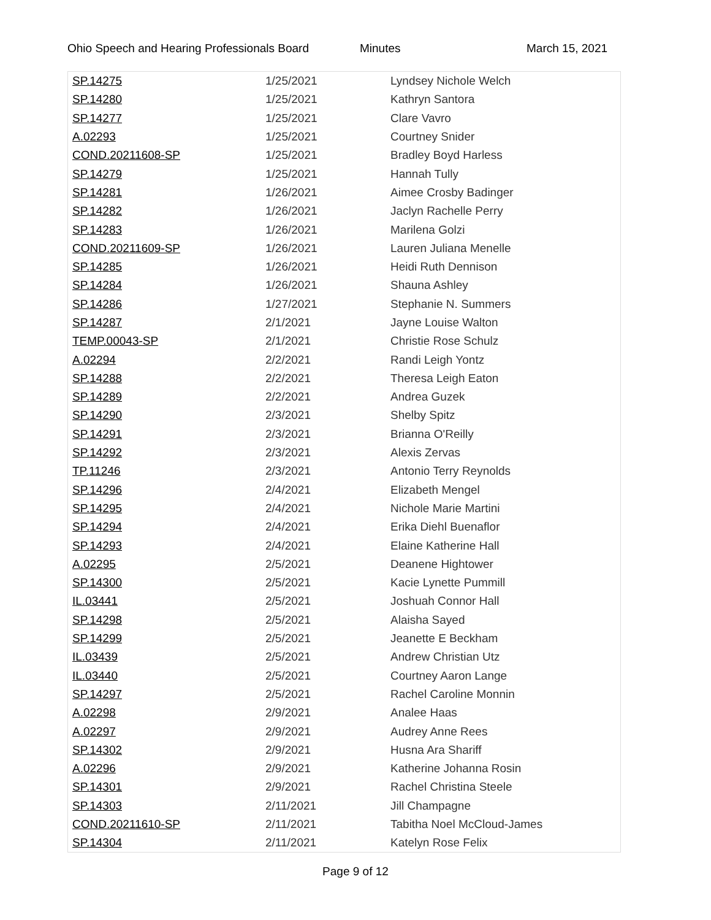Ohio Speech and Hearing Professionals Board Minutes March 15, 2021
| SP.14275 | 1/25/2021 | Lyndsey Nichole Welch |
| SP.14280 | 1/25/2021 | Kathryn Santora |
| SP.14277 | 1/25/2021 | Clare Vavro |
| A.02293 | 1/25/2021 | Courtney Snider |
| COND.20211608-SP | 1/25/2021 | Bradley Boyd Harless |
| SP.14279 | 1/25/2021 | Hannah Tully |
| SP.14281 | 1/26/2021 | Aimee Crosby Badinger |
| SP.14282 | 1/26/2021 | Jaclyn Rachelle Perry |
| SP.14283 | 1/26/2021 | Marilena Golzi |
| COND.20211609-SP | 1/26/2021 | Lauren Juliana Menelle |
| SP.14285 | 1/26/2021 | Heidi Ruth Dennison |
| SP.14284 | 1/26/2021 | Shauna Ashley |
| SP.14286 | 1/27/2021 | Stephanie N. Summers |
| SP.14287 | 2/1/2021 | Jayne Louise Walton |
| TEMP.00043-SP | 2/1/2021 | Christie Rose Schulz |
| A.02294 | 2/2/2021 | Randi Leigh Yontz |
| SP.14288 | 2/2/2021 | Theresa Leigh Eaton |
| SP.14289 | 2/2/2021 | Andrea Guzek |
| SP.14290 | 2/3/2021 | Shelby Spitz |
| SP.14291 | 2/3/2021 | Brianna O'Reilly |
| SP.14292 | 2/3/2021 | Alexis Zervas |
| TP.11246 | 2/3/2021 | Antonio Terry Reynolds |
| SP.14296 | 2/4/2021 | Elizabeth Mengel |
| SP.14295 | 2/4/2021 | Nichole Marie Martini |
| SP.14294 | 2/4/2021 | Erika Diehl Buenaflor |
| SP.14293 | 2/4/2021 | Elaine Katherine Hall |
| A.02295 | 2/5/2021 | Deanene Hightower |
| SP.14300 | 2/5/2021 | Kacie Lynette Pummill |
| IL.03441 | 2/5/2021 | Joshuah Connor Hall |
| SP.14298 | 2/5/2021 | Alaisha Sayed |
| SP.14299 | 2/5/2021 | Jeanette E Beckham |
| IL.03439 | 2/5/2021 | Andrew Christian Utz |
| IL.03440 | 2/5/2021 | Courtney Aaron Lange |
| SP.14297 | 2/5/2021 | Rachel Caroline Monnin |
| A.02298 | 2/9/2021 | Analee Haas |
| A.02297 | 2/9/2021 | Audrey Anne Rees |
| SP.14302 | 2/9/2021 | Husna Ara Shariff |
| A.02296 | 2/9/2021 | Katherine Johanna Rosin |
| SP.14301 | 2/9/2021 | Rachel Christina Steele |
| SP.14303 | 2/11/2021 | Jill Champagne |
| COND.20211610-SP | 2/11/2021 | Tabitha Noel McCloud-James |
| SP.14304 | 2/11/2021 | Katelyn Rose Felix |
Page 9 of 12